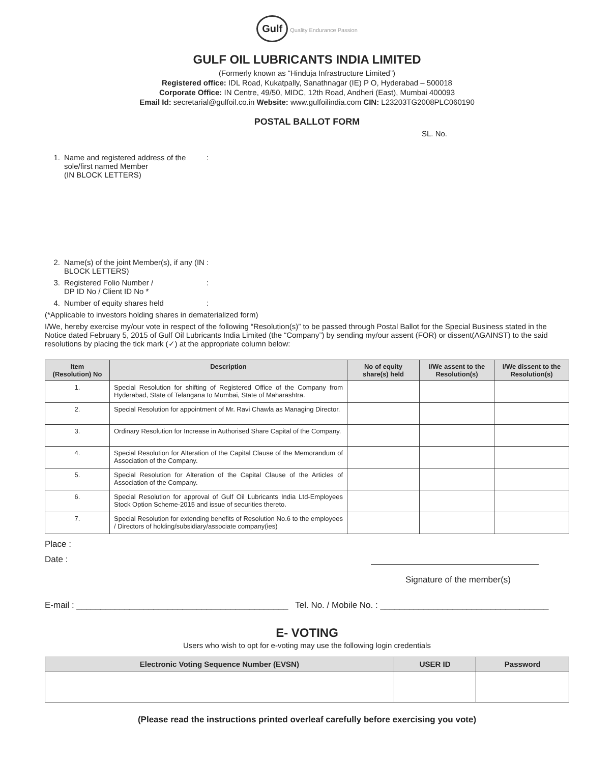Gulf Quality Endurance Passion
GULF OIL LUBRICANTS INDIA LIMITED
(Formerly known as “Hinduja Infrastructure Limited”)
Registered office: IDL Road, Kukatpally, Sanathnagar (IE) P O, Hyderabad – 500018
Corporate Office: IN Centre, 49/50, MIDC, 12th Road, Andheri (East), Mumbai 400093
Email Id: secretarial@gulfoil.co.in Website: www.gulfoilindia.com CIN: L23203TG2008PLC060190
POSTAL BALLOT FORM
SL. No.
1. Name and registered address of the sole/first named Member
(IN BLOCK LETTERS):
2. Name(s) of the joint Member(s), if any (IN BLOCK LETTERS):
3. Registered Folio Number /
DP ID No / Client ID No *:
4. Number of equity shares held:
(*Applicable to investors holding shares in dematerialized form)
I/We, hereby exercise my/our vote in respect of the following “Resolution(s)” to be passed through Postal Ballot for the Special Business stated in the Notice dated February 5, 2015 of Gulf Oil Lubricants India Limited (the “Company”) by sending my/our assent (FOR) or dissent(AGAINST) to the said resolutions by placing the tick mark (✓) at the appropriate column below:
| Item (Resolution) No | Description | No of equity share(s) held | I/We assent to the Resolution(s) | I/We dissent to the Resolution(s) |
| --- | --- | --- | --- | --- |
| 1. | Special Resolution for shifting of Registered Office of the Company from Hyderabad, State of Telangana to Mumbai, State of Maharashtra. | | | |
| 2. | Special Resolution for appointment of Mr. Ravi Chawla as Managing Director. | | | |
| 3. | Ordinary Resolution for Increase in Authorised Share Capital of the Company. | | | |
| 4. | Special Resolution for Alteration of the Capital Clause of the Memorandum of Association of the Company. | | | |
| 5. | Special Resolution for Alteration of the Capital Clause of the Articles of Association of the Company. | | | |
| 6. | Special Resolution for approval of Gulf Oil Lubricants India Ltd-Employees Stock Option Scheme-2015 and issue of securities thereto. | | | |
| 7. | Special Resolution for extending benefits of Resolution No.6 to the employees / Directors of holding/subsidiary/associate company(ies) | | | |
Place :
Date :
Signature of the member(s)
E-mail : ____________________________________________ Tel. No. / Mobile No. : ___________________________________
E- VOTING
Users who wish to opt for e-voting may use the following login credentials
| Electronic Voting Sequence Number (EVSN) | USER ID | Password |
| --- | --- | --- |
(Please read the instructions printed overleaf carefully before exercising you vote)